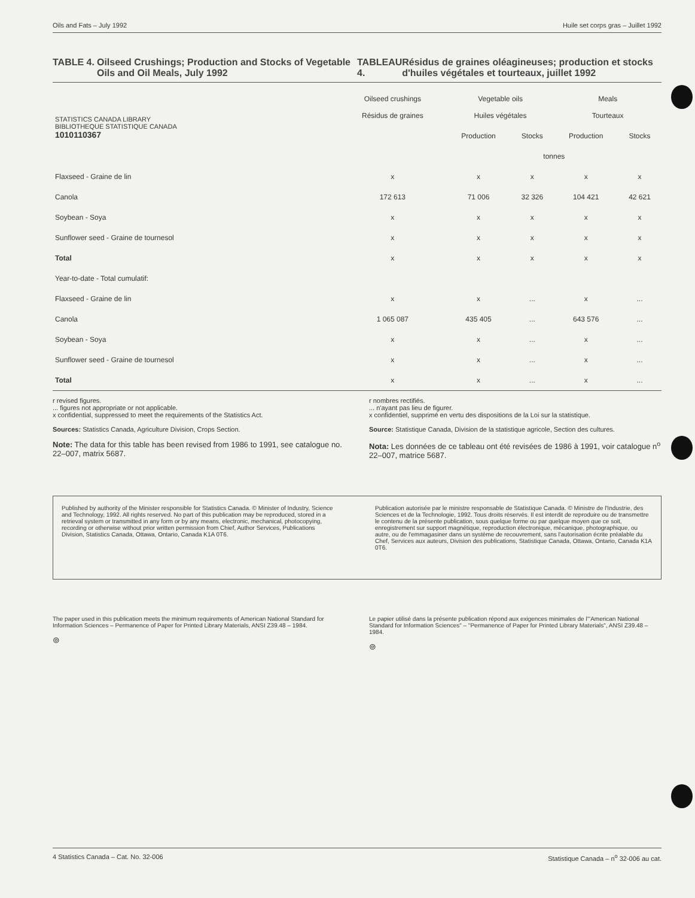Oils and Fats – July 1992 Huile set corps gras – Juillet 1992
TABLE 4. Oilseed Crushings; Production and Stocks of Vegetable Oils and Oil Meals, July 1992
TABLEAU 4. Résidus de graines oléagineuses; production et stocks d'huiles végétales et tourteaux, juillet 1992
| STATISTICS CANADA LIBRARY BIBLIOTHEQUE STATISTIQUE CANADA 1010110367 | Oilseed crushings Résidus de graines | Vegetable oils Huiles végétales | | Meals Tourteaux | |
| --- | --- | --- | --- | --- | --- |
| | | Production | Stocks | Production | Stocks |
| | | tonnes | | | |
| Flaxseed - Graine de lin | x | x | x | x | x |
| Canola | 172 613 | 71 006 | 32 326 | 104 421 | 42 621 |
| Soybean - Soya | x | x | x | x | x |
| Sunflower seed - Graine de tournesol | x | x | x | x | x |
| Total | x | x | x | x | x |
| Year-to-date - Total cumulatif: | | | | | |
| Flaxseed - Graine de lin | x | x | ... | x | ... |
| Canola | 1 065 087 | 435 405 | ... | 643 576 | ... |
| Soybean - Soya | x | x | ... | x | ... |
| Sunflower seed - Graine de tournesol | x | x | ... | x | ... |
| Total | x | x | ... | x | ... |
r revised figures.
... figures not appropriate or not applicable.
x confidential, suppressed to meet the requirements of the Statistics Act.
Sources: Statistics Canada, Agriculture Division, Crops Section.
Note: The data for this table has been revised from 1986 to 1991, see catalogue no. 22–007, matrix 5687.
r nombres rectifiés.
... n'ayant pas lieu de figurer.
x confidentiel, supprimé en vertu des dispositions de la Loi sur la statistique.
Source: Statistique Canada, Division de la statistique agricole, Section des cultures.
Nota: Les données de ce tableau ont été revisées de 1986 à 1991, voir catalogue n<sup>o</sup> 22–007, matrice 5687.
Published by authority of the Minister responsible for Statistics Canada. © Minister of Industry, Science and Technology, 1992. All rights reserved. No part of this publication may be reproduced, stored in a retrieval system or transmitted in any form or by any means, electronic, mechanical, photocopying, recording or otherwise without prior written permission from Chief, Author Services, Publications Division, Statistics Canada, Ottawa, Ontario, Canada K1A 0T6.
Publication autorisée par le ministre responsable de Statistique Canada. © Ministre de l'Industrie, des Sciences et de la Technologie, 1992. Tous droits réservés. Il est interdit de reproduire ou de transmettre le contenu de la présente publication, sous quelque forme ou par quelque moyen que ce soit, enregistrement sur support magnétique, reproduction électronique, mécanique, photographique, ou autre, ou de l'emmagasiner dans un système de recouvrement, sans l'autorisation écrite préalable du Chef, Services aux auteurs, Division des publications, Statistique Canada, Ottawa, Ontario, Canada K1A 0T6.
The paper used in this publication meets the minimum requirements of American National Standard for Information Sciences – Permanence of Paper for Printed Library Materials, ANSI Z39.48 – 1984.
⊚
Le papier utilisé dans la présente publication répond aux exigences minimales de l'"American National Standard for Information Sciences" – "Permanence of Paper for Printed Library Materials", ANSI Z39.48 – 1984.
⊚
4 Statistics Canada – Cat. No. 32-006 Statistique Canada – n<sup>o</sup> 32-006 au cat.